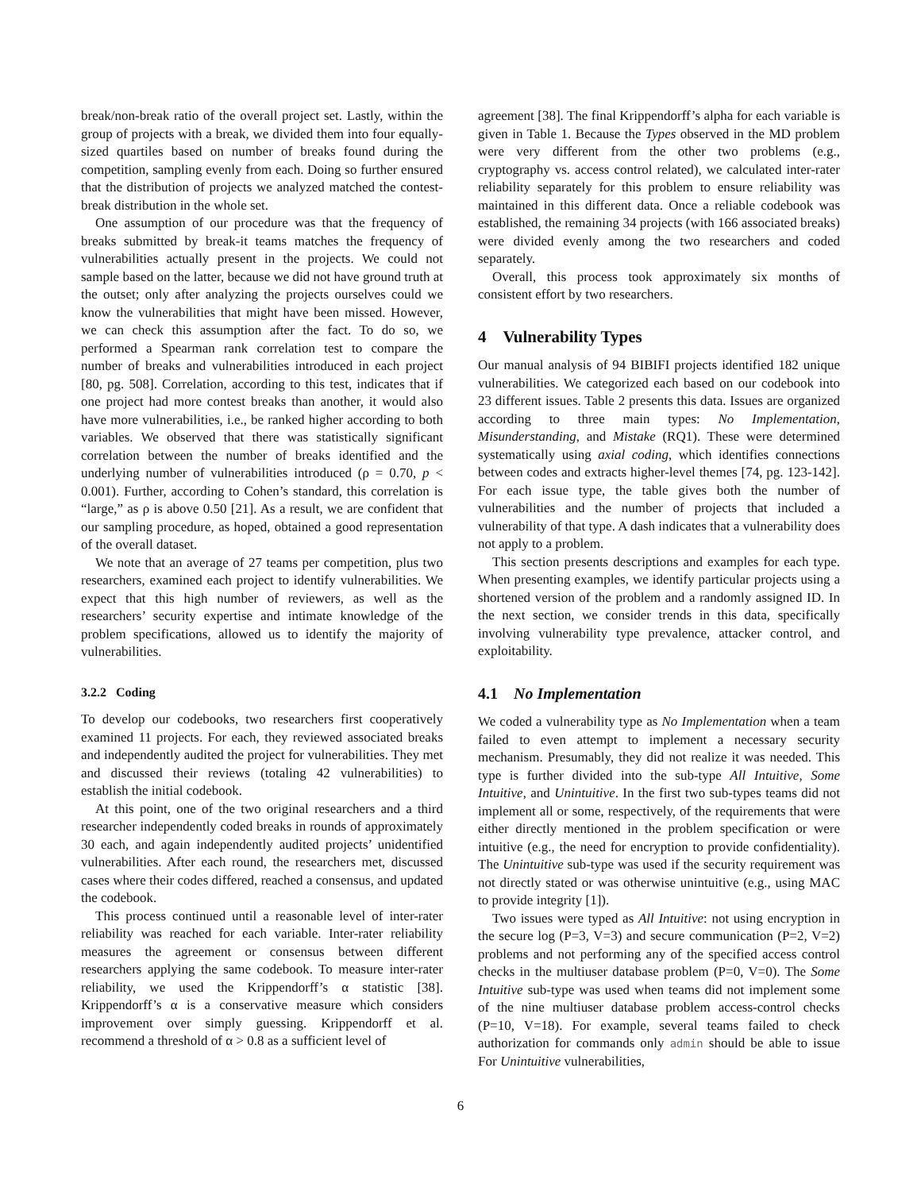break/non-break ratio of the overall project set. Lastly, within the group of projects with a break, we divided them into four equally-sized quartiles based on number of breaks found during the competition, sampling evenly from each. Doing so further ensured that the distribution of projects we analyzed matched the contest-break distribution in the whole set.
One assumption of our procedure was that the frequency of breaks submitted by break-it teams matches the frequency of vulnerabilities actually present in the projects. We could not sample based on the latter, because we did not have ground truth at the outset; only after analyzing the projects ourselves could we know the vulnerabilities that might have been missed. However, we can check this assumption after the fact. To do so, we performed a Spearman rank correlation test to compare the number of breaks and vulnerabilities introduced in each project [80, pg. 508]. Correlation, according to this test, indicates that if one project had more contest breaks than another, it would also have more vulnerabilities, i.e., be ranked higher according to both variables. We observed that there was statistically significant correlation between the number of breaks identified and the underlying number of vulnerabilities introduced (ρ = 0.70, p < 0.001). Further, according to Cohen’s standard, this correlation is “large,” as ρ is above 0.50 [21]. As a result, we are confident that our sampling procedure, as hoped, obtained a good representation of the overall dataset.
We note that an average of 27 teams per competition, plus two researchers, examined each project to identify vulnerabilities. We expect that this high number of reviewers, as well as the researchers’ security expertise and intimate knowledge of the problem specifications, allowed us to identify the majority of vulnerabilities.
3.2.2 Coding
To develop our codebooks, two researchers first cooperatively examined 11 projects. For each, they reviewed associated breaks and independently audited the project for vulnerabilities. They met and discussed their reviews (totaling 42 vulnerabilities) to establish the initial codebook.
At this point, one of the two original researchers and a third researcher independently coded breaks in rounds of approximately 30 each, and again independently audited projects’ unidentified vulnerabilities. After each round, the researchers met, discussed cases where their codes differed, reached a consensus, and updated the codebook.
This process continued until a reasonable level of inter-rater reliability was reached for each variable. Inter-rater reliability measures the agreement or consensus between different researchers applying the same codebook. To measure inter-rater reliability, we used the Krippendorff’s α statistic [38]. Krippendorff’s α is a conservative measure which considers improvement over simply guessing. Krippendorff et al. recommend a threshold of α > 0.8 as a sufficient level of
agreement [38]. The final Krippendorff’s alpha for each variable is given in Table 1. Because the Types observed in the MD problem were very different from the other two problems (e.g., cryptography vs. access control related), we calculated inter-rater reliability separately for this problem to ensure reliability was maintained in this different data. Once a reliable codebook was established, the remaining 34 projects (with 166 associated breaks) were divided evenly among the two researchers and coded separately.
Overall, this process took approximately six months of consistent effort by two researchers.
4 Vulnerability Types
Our manual analysis of 94 BIBIFI projects identified 182 unique vulnerabilities. We categorized each based on our codebook into 23 different issues. Table 2 presents this data. Issues are organized according to three main types: No Implementation, Misunderstanding, and Mistake (RQ1). These were determined systematically using axial coding, which identifies connections between codes and extracts higher-level themes [74, pg. 123-142]. For each issue type, the table gives both the number of vulnerabilities and the number of projects that included a vulnerability of that type. A dash indicates that a vulnerability does not apply to a problem.
This section presents descriptions and examples for each type. When presenting examples, we identify particular projects using a shortened version of the problem and a randomly assigned ID. In the next section, we consider trends in this data, specifically involving vulnerability type prevalence, attacker control, and exploitability.
4.1 No Implementation
We coded a vulnerability type as No Implementation when a team failed to even attempt to implement a necessary security mechanism. Presumably, they did not realize it was needed. This type is further divided into the sub-type All Intuitive, Some Intuitive, and Unintuitive. In the first two sub-types teams did not implement all or some, respectively, of the requirements that were either directly mentioned in the problem specification or were intuitive (e.g., the need for encryption to provide confidentiality). The Unintuitive sub-type was used if the security requirement was not directly stated or was otherwise unintuitive (e.g., using MAC to provide integrity [1]).
Two issues were typed as All Intuitive: not using encryption in the secure log (P=3, V=3) and secure communication (P=2, V=2) problems and not performing any of the specified access control checks in the multiuser database problem (P=0, V=0). The Some Intuitive sub-type was used when teams did not implement some of the nine multiuser database problem access-control checks (P=10, V=18). For example, several teams failed to check authorization for commands only admin should be able to issue For Unintuitive vulnerabilities,
6